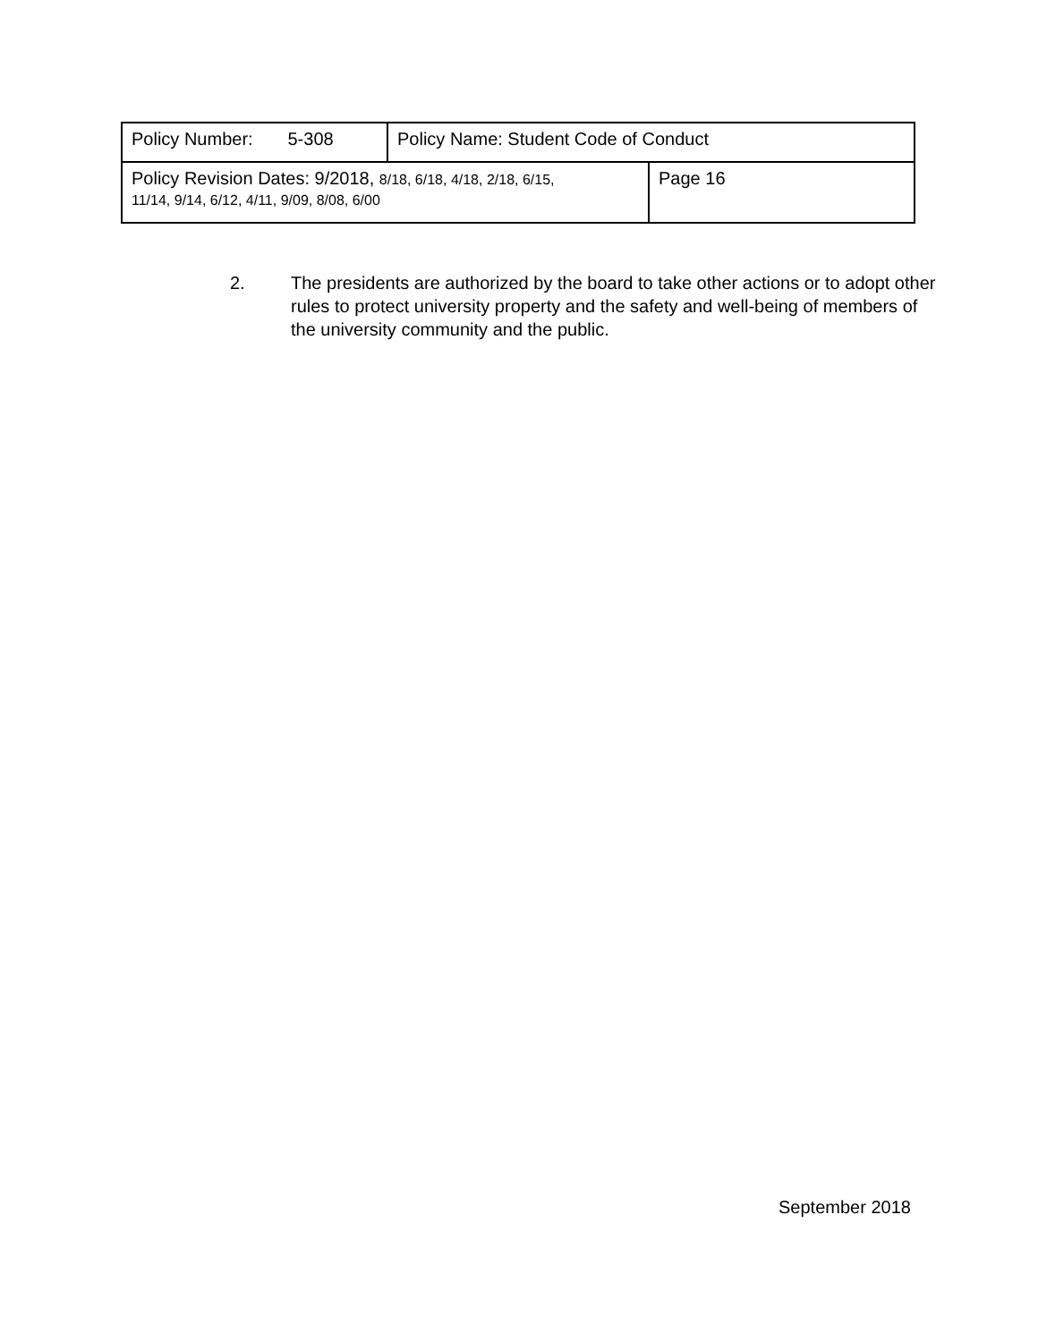| Policy Number: 5-308 | Policy Name: Student Code of Conduct | |
| Policy Revision Dates: 9/2018, 8/18, 6/18, 4/18, 2/18, 6/15, 11/14, 9/14, 6/12, 4/11, 9/09, 8/08, 6/00 | | Page 16 |
2. The presidents are authorized by the board to take other actions or to adopt other rules to protect university property and the safety and well-being of members of the university community and the public.
September 2018